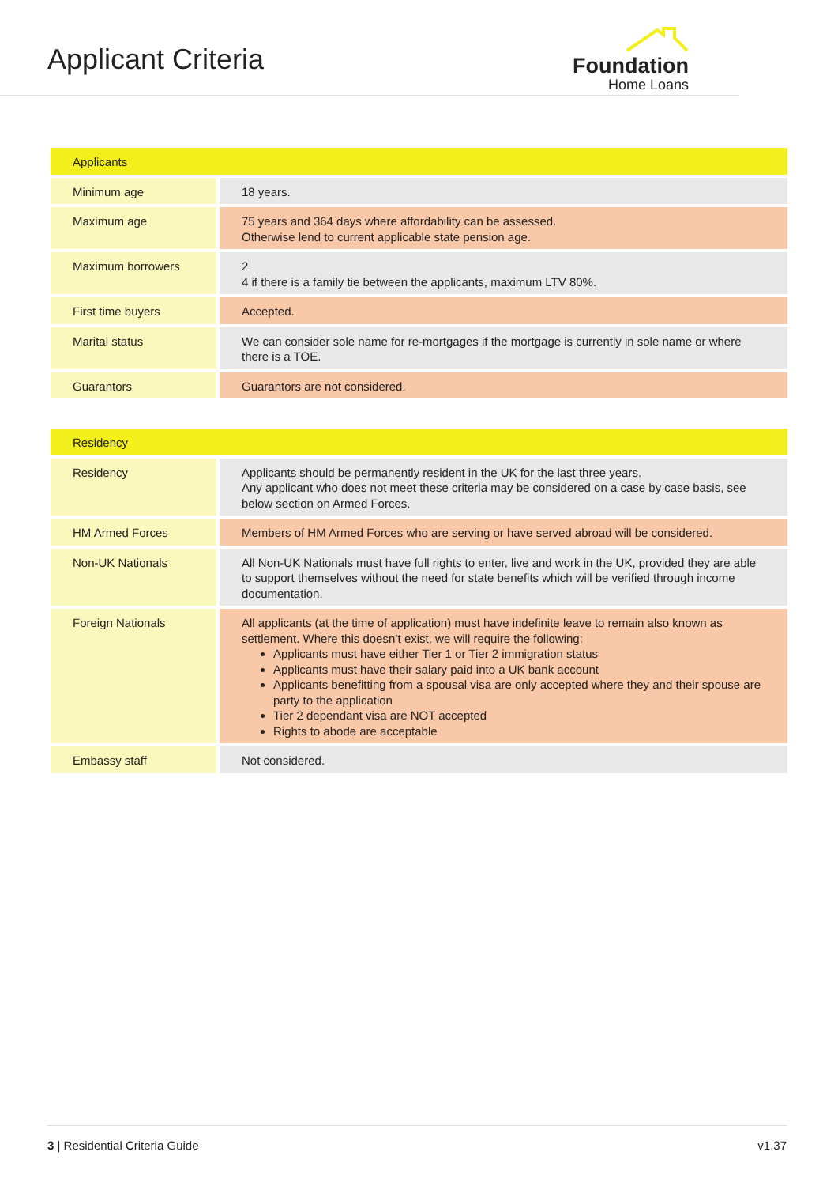Applicant Criteria
Foundation
Home Loans
| Applicants | |
| --- | --- |
| Minimum age | 18 years. |
| Maximum age | 75 years and 364 days where affordability can be assessed. Otherwise lend to current applicable state pension age. |
| Maximum borrowers | 2 4 if there is a family tie between the applicants, maximum LTV 80%. |
| First time buyers | Accepted. |
| Marital status | We can consider sole name for re-mortgages if the mortgage is currently in sole name or where there is a TOE. |
| Guarantors | Guarantors are not considered. |
| Residency | |
| --- | --- |
| Residency | Applicants should be permanently resident in the UK for the last three years. Any applicant who does not meet these criteria may be considered on a case by case basis, see below section on Armed Forces. |
| HM Armed Forces | Members of HM Armed Forces who are serving or have served abroad will be considered. |
| Non-UK Nationals | All Non-UK Nationals must have full rights to enter, live and work in the UK, provided they are able to support themselves without the need for state benefits which will be verified through income documentation. |
| Foreign Nationals | All applicants (at the time of application) must have indefinite leave to remain also known as settlement. Where this doesn’t exist, we will require the following: Applicants must have either Tier 1 or Tier 2 immigration status Applicants must have their salary paid into a UK bank account Applicants benefitting from a spousal visa are only accepted where they and their spouse are party to the application Tier 2 dependant visa are NOT accepted Rights to abode are acceptable |
| Embassy staff | Not considered. |
3 | Residential Criteria Guide v1.37